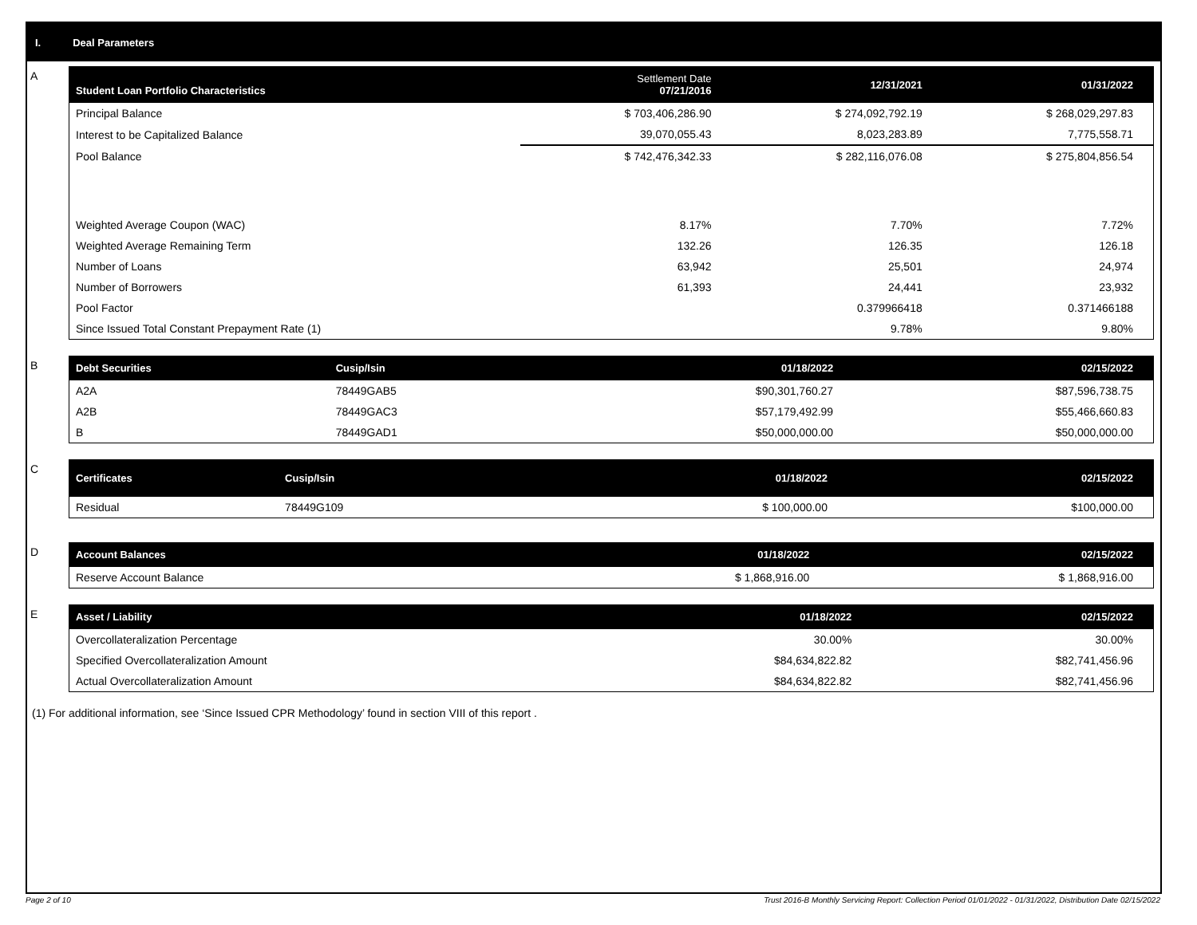I. Deal Parameters
A
| Student Loan Portfolio Characteristics | Settlement Date 07/21/2016 | 12/31/2021 | 01/31/2022 |
| --- | --- | --- | --- |
| Principal Balance | $ 703,406,286.90 | $ 274,092,792.19 | $ 268,029,297.83 |
| Interest to be Capitalized Balance | 39,070,055.43 | 8,023,283.89 | 7,775,558.71 |
| Pool Balance | $ 742,476,342.33 | $ 282,116,076.08 | $ 275,804,856.54 |
| Weighted Average Coupon (WAC) | 8.17% | 7.70% | 7.72% |
| Weighted Average Remaining Term | 132.26 | 126.35 | 126.18 |
| Number of Loans | 63,942 | 25,501 | 24,974 |
| Number of Borrowers | 61,393 | 24,441 | 23,932 |
| Pool Factor | | 0.379966418 | 0.371466188 |
| Since Issued Total Constant Prepayment Rate (1) | | 9.78% | 9.80% |
B
| Debt Securities | Cusip/Isin | 01/18/2022 | 02/15/2022 |
| --- | --- | --- | --- |
| A2A | 78449GAB5 | $90,301,760.27 | $87,596,738.75 |
| A2B | 78449GAC3 | $57,179,492.99 | $55,466,660.83 |
| B | 78449GAD1 | $50,000,000.00 | $50,000,000.00 |
C
| Certificates | Cusip/Isin | 01/18/2022 | 02/15/2022 |
| --- | --- | --- | --- |
| Residual | 78449G109 | $ 100,000.00 | $100,000.00 |
D
| Account Balances | 01/18/2022 | 02/15/2022 |
| --- | --- | --- |
| Reserve Account Balance | $ 1,868,916.00 | $ 1,868,916.00 |
E
| Asset / Liability | 01/18/2022 | 02/15/2022 |
| --- | --- | --- |
| Overcollateralization Percentage | 30.00% | 30.00% |
| Specified Overcollateralization Amount | $84,634,822.82 | $82,741,456.96 |
| Actual Overcollateralization Amount | $84,634,822.82 | $82,741,456.96 |
(1) For additional information, see ‘Since Issued CPR Methodology’ found in section VIII of this report .
Page 2 of 10 Trust 2016-B Monthly Servicing Report: Collection Period 01/01/2022 - 01/31/2022, Distribution Date 02/15/2022